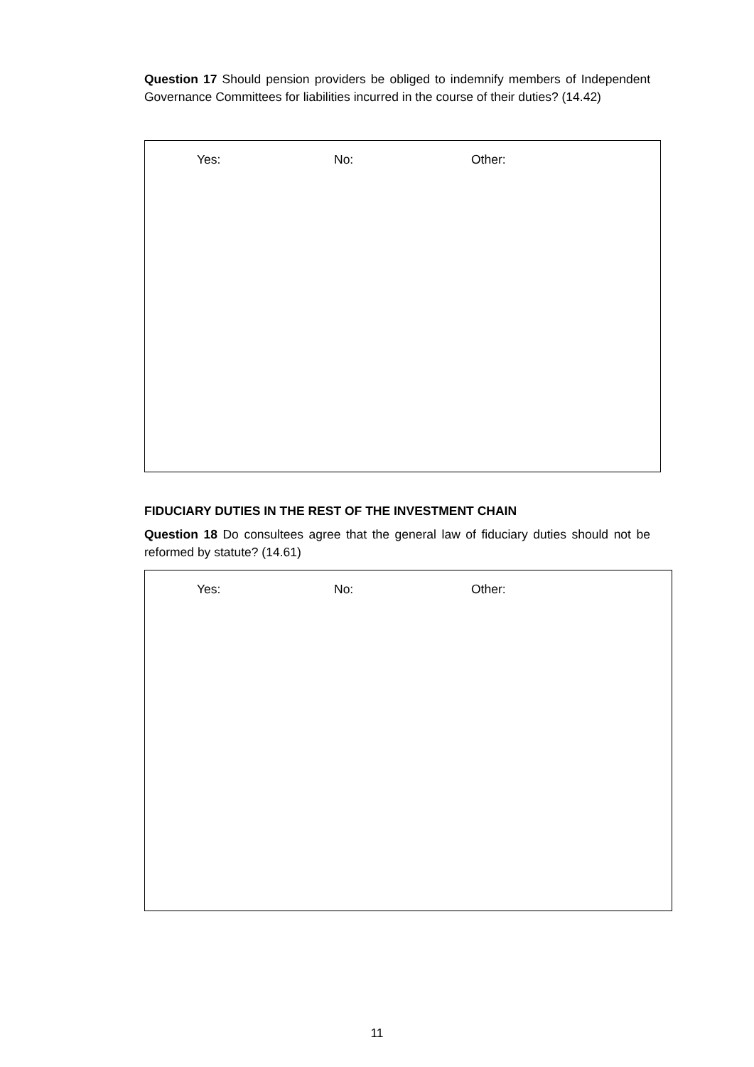Question 17 Should pension providers be obliged to indemnify members of Independent Governance Committees for liabilities incurred in the course of their duties? (14.42)
Yes: No: Other:
FIDUCIARY DUTIES IN THE REST OF THE INVESTMENT CHAIN
Question 18 Do consultees agree that the general law of fiduciary duties should not be reformed by statute? (14.61)
Yes: No: Other:
11